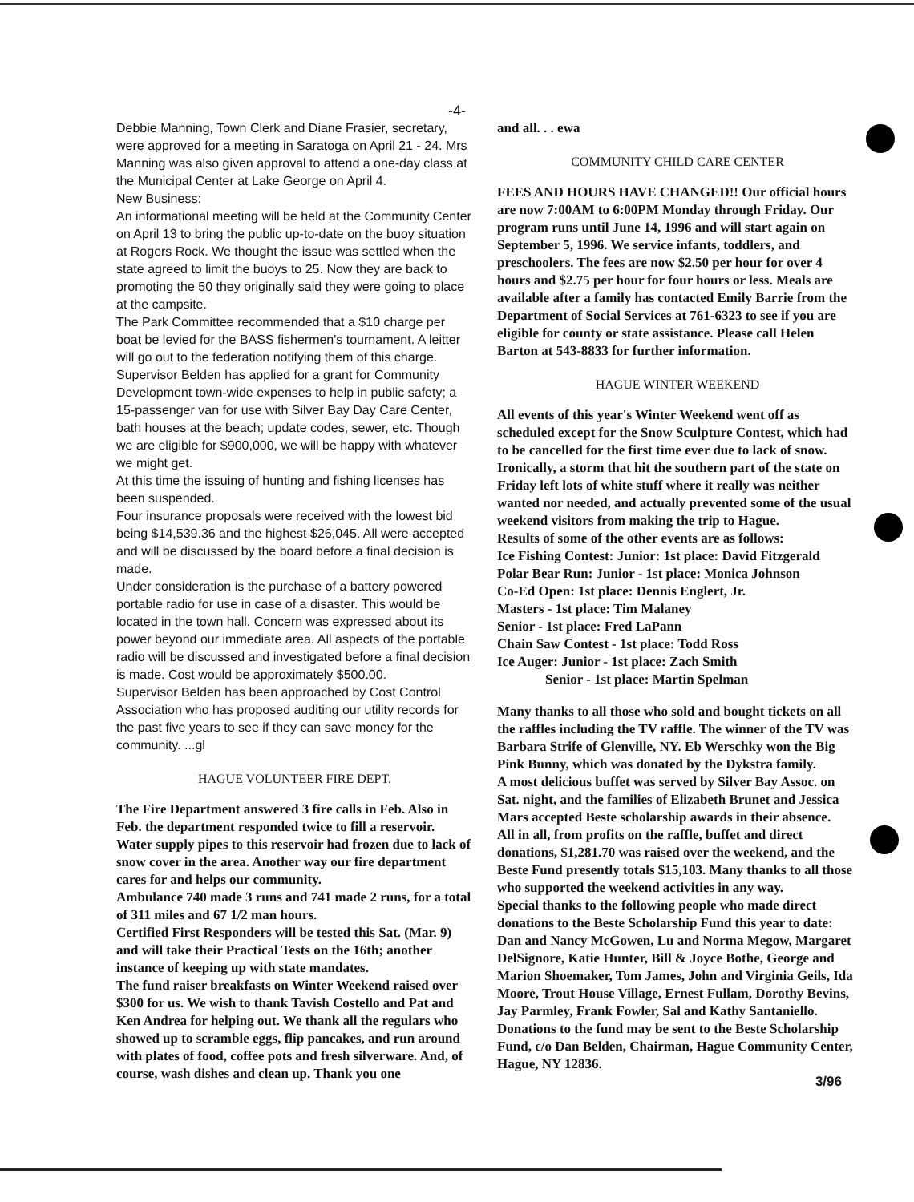-4-
Debbie Manning, Town Clerk and Diane Frasier, secretary, were approved for a meeting in Saratoga on April 21 - 24. Mrs Manning was also given approval to attend a one-day class at the Municipal Center at Lake George on April 4.
New Business:
An informational meeting will be held at the Community Center on April 13 to bring the public up-to-date on the buoy situation at Rogers Rock. We thought the issue was settled when the state agreed to limit the buoys to 25. Now they are back to promoting the 50 they originally said they were going to place at the campsite.
The Park Committee recommended that a $10 charge per boat be levied for the BASS fishermen's tournament. A leitter will go out to the federation notifying them of this charge.
Supervisor Belden has applied for a grant for Community Development town-wide expenses to help in public safety; a 15-passenger van for use with Silver Bay Day Care Center, bath houses at the beach; update codes, sewer, etc. Though we are eligible for $900,000, we will be happy with whatever we might get.
At this time the issuing of hunting and fishing licenses has been suspended.
Four insurance proposals were received with the lowest bid being $14,539.36 and the highest $26,045. All were accepted and will be discussed by the board before a final decision is made.
Under consideration is the purchase of a battery powered portable radio for use in case of a disaster. This would be located in the town hall. Concern was expressed about its power beyond our immediate area. All aspects of the portable radio will be discussed and investigated before a final decision is made. Cost would be approximately $500.00.
Supervisor Belden has been approached by Cost Control Association who has proposed auditing our utility records for the past five years to see if they can save money for the community. ...gl
HAGUE VOLUNTEER FIRE DEPT.
The Fire Department answered 3 fire calls in Feb. Also in Feb. the department responded twice to fill a reservoir. Water supply pipes to this reservoir had frozen due to lack of snow cover in the area. Another way our fire department cares for and helps our community.
Ambulance 740 made 3 runs and 741 made 2 runs, for a total of 311 miles and 67 1/2 man hours.
Certified First Responders will be tested this Sat. (Mar. 9) and will take their Practical Tests on the 16th; another instance of keeping up with state mandates.
The fund raiser breakfasts on Winter Weekend raised over $300 for us. We wish to thank Tavish Costello and Pat and Ken Andrea for helping out. We thank all the regulars who showed up to scramble eggs, flip pancakes, and run around with plates of food, coffee pots and fresh silverware. And, of course, wash dishes and clean up. Thank you one
and all. . . ewa
COMMUNITY CHILD CARE CENTER
FEES AND HOURS HAVE CHANGED!! Our official hours are now 7:00AM to 6:00PM Monday through Friday. Our program runs until June 14, 1996 and will start again on September 5, 1996. We service infants, toddlers, and preschoolers. The fees are now $2.50 per hour for over 4 hours and $2.75 per hour for four hours or less. Meals are available after a family has contacted Emily Barrie from the Department of Social Services at 761-6323 to see if you are eligible for county or state assistance. Please call Helen Barton at 543-8833 for further information.
HAGUE WINTER WEEKEND
All events of this year's Winter Weekend went off as scheduled except for the Snow Sculpture Contest, which had to be cancelled for the first time ever due to lack of snow. Ironically, a storm that hit the southern part of the state on Friday left lots of white stuff where it really was neither wanted nor needed, and actually prevented some of the usual weekend visitors from making the trip to Hague.
Results of some of the other events are as follows:
Ice Fishing Contest: Junior: 1st place: David Fitzgerald
Polar Bear Run: Junior - 1st place: Monica Johnson
Co-Ed Open: 1st place: Dennis Englert, Jr.
Masters - 1st place: Tim Malaney
Senior - 1st place: Fred LaPann
Chain Saw Contest - 1st place: Todd Ross
Ice Auger: Junior - 1st place: Zach Smith
Senior - 1st place: Martin Spelman
Many thanks to all those who sold and bought tickets on all the raffles including the TV raffle. The winner of the TV was Barbara Strife of Glenville, NY. Eb Werschky won the Big Pink Bunny, which was donated by the Dykstra family.
A most delicious buffet was served by Silver Bay Assoc. on Sat. night, and the families of Elizabeth Brunet and Jessica Mars accepted Beste scholarship awards in their absence.
All in all, from profits on the raffle, buffet and direct donations, $1,281.70 was raised over the weekend, and the Beste Fund presently totals $15,103. Many thanks to all those who supported the weekend activities in any way.
Special thanks to the following people who made direct donations to the Beste Scholarship Fund this year to date: Dan and Nancy McGowen, Lu and Norma Megow, Margaret DelSignore, Katie Hunter, Bill & Joyce Bothe, George and Marion Shoemaker, Tom James, John and Virginia Geils, Ida Moore, Trout House Village, Ernest Fullam, Dorothy Bevins, Jay Parmley, Frank Fowler, Sal and Kathy Santaniello.
Donations to the fund may be sent to the Beste Scholarship Fund, c/o Dan Belden, Chairman, Hague Community Center, Hague, NY 12836.
3/96